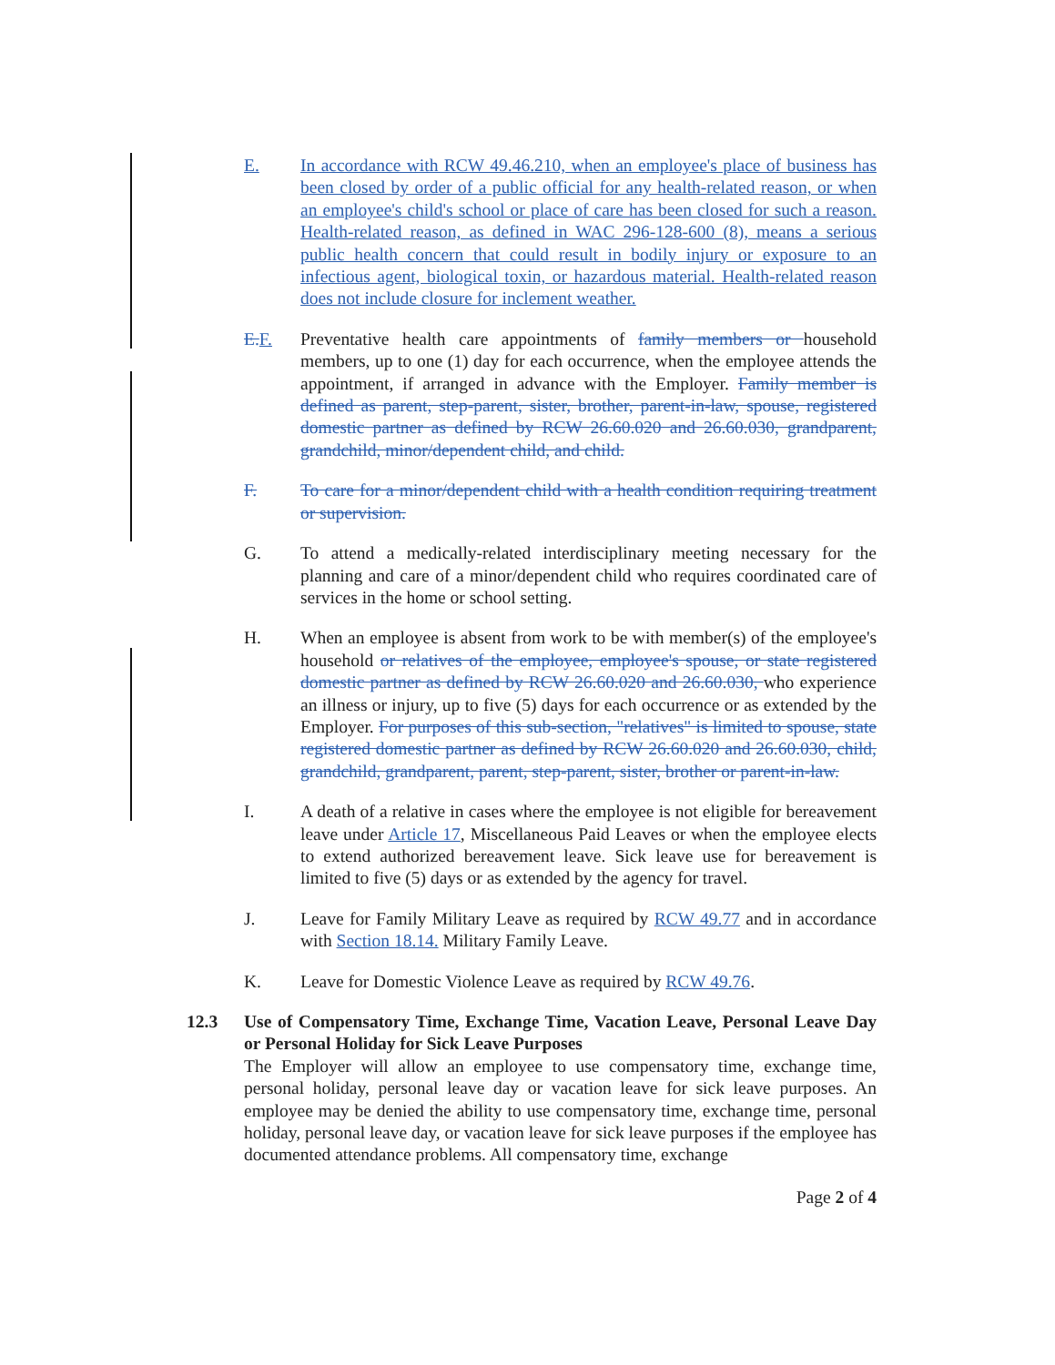E. In accordance with RCW 49.46.210, when an employee's place of business has been closed by order of a public official for any health-related reason, or when an employee's child's school or place of care has been closed for such a reason. Health-related reason, as defined in WAC 296-128-600 (8), means a serious public health concern that could result in bodily injury or exposure to an infectious agent, biological toxin, or hazardous material. Health-related reason does not include closure for inclement weather.
E.F. Preventative health care appointments of family members or household members, up to one (1) day for each occurrence, when the employee attends the appointment, if arranged in advance with the Employer. Family member is defined as parent, step-parent, sister, brother, parent-in-law, spouse, registered domestic partner as defined by RCW 26.60.020 and 26.60.030, grandparent, grandchild, minor/dependent child, and child.
F. To care for a minor/dependent child with a health condition requiring treatment or supervision.
G. To attend a medically-related interdisciplinary meeting necessary for the planning and care of a minor/dependent child who requires coordinated care of services in the home or school setting.
H. When an employee is absent from work to be with member(s) of the employee's household or relatives of the employee, employee's spouse, or state registered domestic partner as defined by RCW 26.60.020 and 26.60.030, who experience an illness or injury, up to five (5) days for each occurrence or as extended by the Employer. For purposes of this sub-section, "relatives" is limited to spouse, state registered domestic partner as defined by RCW 26.60.020 and 26.60.030, child, grandchild, grandparent, parent, step-parent, sister, brother or parent-in-law.
I. A death of a relative in cases where the employee is not eligible for bereavement leave under Article 17, Miscellaneous Paid Leaves or when the employee elects to extend authorized bereavement leave. Sick leave use for bereavement is limited to five (5) days or as extended by the agency for travel.
J. Leave for Family Military Leave as required by RCW 49.77 and in accordance with Section 18.14. Military Family Leave.
K. Leave for Domestic Violence Leave as required by RCW 49.76.
12.3 Use of Compensatory Time, Exchange Time, Vacation Leave, Personal Leave Day or Personal Holiday for Sick Leave Purposes
The Employer will allow an employee to use compensatory time, exchange time, personal holiday, personal leave day or vacation leave for sick leave purposes. An employee may be denied the ability to use compensatory time, exchange time, personal holiday, personal leave day, or vacation leave for sick leave purposes if the employee has documented attendance problems. All compensatory time, exchange
Page 2 of 4